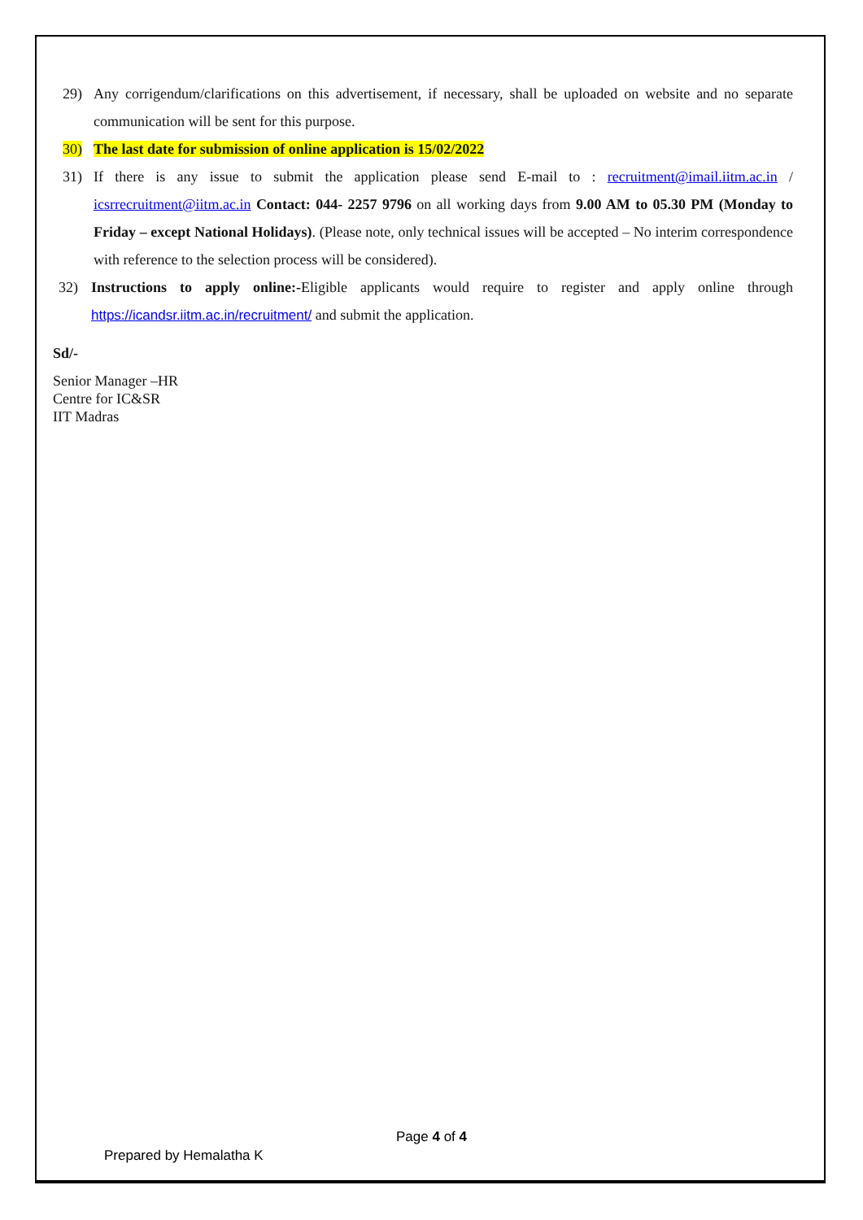29) Any corrigendum/clarifications on this advertisement, if necessary, shall be uploaded on website and no separate communication will be sent for this purpose.
30) The last date for submission of online application is 15/02/2022
31) If there is any issue to submit the application please send E-mail to : recruitment@imail.iitm.ac.in / icsrrecruitment@iitm.ac.in Contact: 044- 2257 9796 on all working days from 9.00 AM to 05.30 PM (Monday to Friday – except National Holidays). (Please note, only technical issues will be accepted – No interim correspondence with reference to the selection process will be considered).
32) Instructions to apply online:-Eligible applicants would require to register and apply online through https://icandsr.iitm.ac.in/recruitment/ and submit the application.
Sd/-
Senior Manager –HR
Centre for IC&SR
IIT Madras
Page 4 of 4
Prepared by Hemalatha K